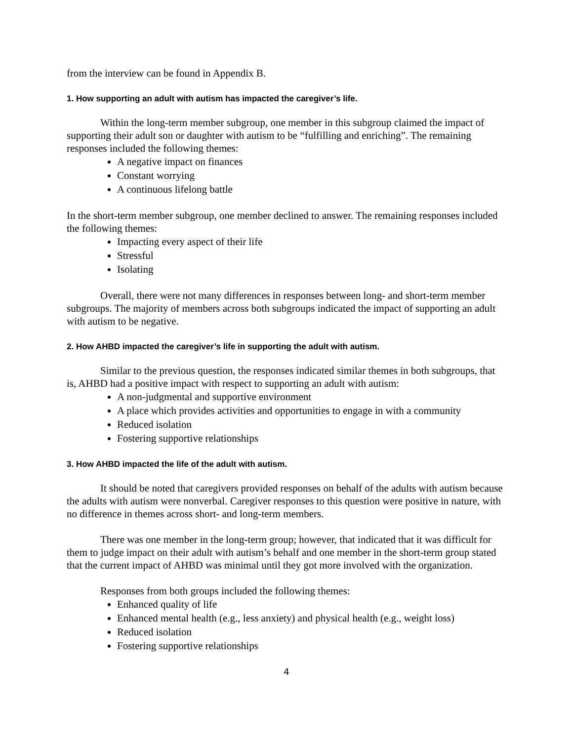from the interview can be found in Appendix B.
1. How supporting an adult with autism has impacted the caregiver’s life.
Within the long-term member subgroup, one member in this subgroup claimed the impact of supporting their adult son or daughter with autism to be “fulfilling and enriching”. The remaining responses included the following themes:
A negative impact on finances
Constant worrying
A continuous lifelong battle
In the short-term member subgroup, one member declined to answer. The remaining responses included the following themes:
Impacting every aspect of their life
Stressful
Isolating
Overall, there were not many differences in responses between long- and short-term member subgroups. The majority of members across both subgroups indicated the impact of supporting an adult with autism to be negative.
2. How AHBD impacted the caregiver’s life in supporting the adult with autism.
Similar to the previous question, the responses indicated similar themes in both subgroups, that is, AHBD had a positive impact with respect to supporting an adult with autism:
A non-judgmental and supportive environment
A place which provides activities and opportunities to engage in with a community
Reduced isolation
Fostering supportive relationships
3. How AHBD impacted the life of the adult with autism.
It should be noted that caregivers provided responses on behalf of the adults with autism because the adults with autism were nonverbal. Caregiver responses to this question were positive in nature, with no difference in themes across short- and long-term members.
There was one member in the long-term group; however, that indicated that it was difficult for them to judge impact on their adult with autism’s behalf and one member in the short-term group stated that the current impact of AHBD was minimal until they got more involved with the organization.
Responses from both groups included the following themes:
Enhanced quality of life
Enhanced mental health (e.g., less anxiety) and physical health (e.g., weight loss)
Reduced isolation
Fostering supportive relationships
4